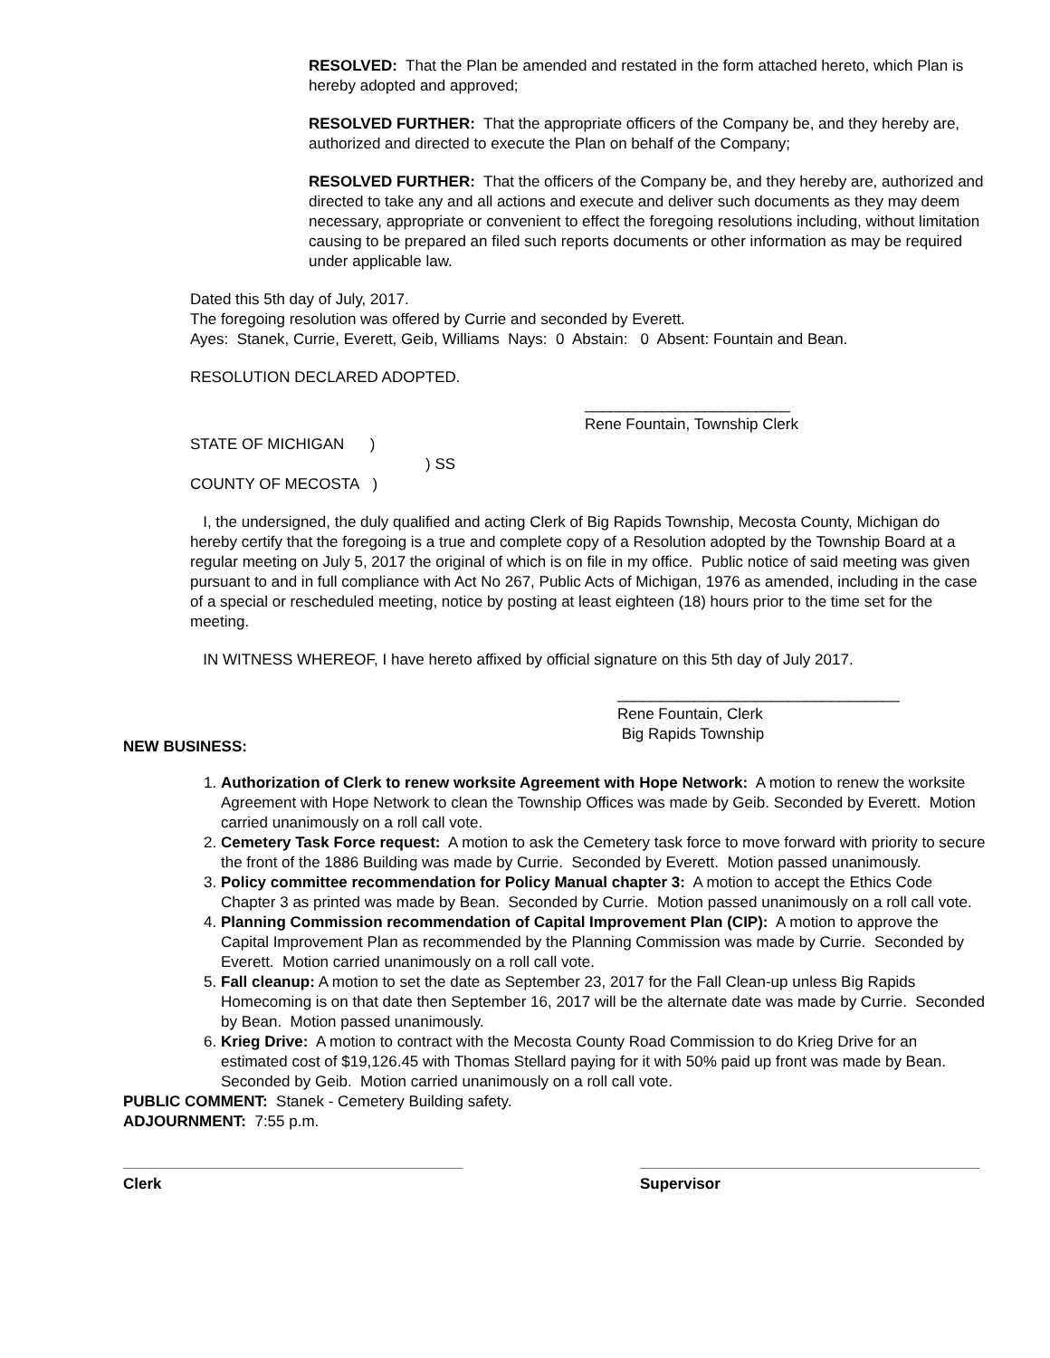RESOLVED: That the Plan be amended and restated in the form attached hereto, which Plan is hereby adopted and approved;
RESOLVED FURTHER: That the appropriate officers of the Company be, and they hereby are, authorized and directed to execute the Plan on behalf of the Company;
RESOLVED FURTHER: That the officers of the Company be, and they hereby are, authorized and directed to take any and all actions and execute and deliver such documents as they may deem necessary, appropriate or convenient to effect the foregoing resolutions including, without limitation causing to be prepared an filed such reports documents or other information as may be required under applicable law.
Dated this 5th day of July, 2017.
The foregoing resolution was offered by Currie and seconded by Everett.
Ayes: Stanek, Currie, Everett, Geib, Williams Nays: 0 Abstain: 0 Absent: Fountain and Bean.
RESOLUTION DECLARED ADOPTED.
________________________
Rene Fountain, Township Clerk
STATE OF MICHIGAN )
) SS
COUNTY OF MECOSTA )
I, the undersigned, the duly qualified and acting Clerk of Big Rapids Township, Mecosta County, Michigan do hereby certify that the foregoing is a true and complete copy of a Resolution adopted by the Township Board at a regular meeting on July 5, 2017 the original of which is on file in my office. Public notice of said meeting was given pursuant to and in full compliance with Act No 267, Public Acts of Michigan, 1976 as amended, including in the case of a special or rescheduled meeting, notice by posting at least eighteen (18) hours prior to the time set for the meeting.
IN WITNESS WHEREOF, I have hereto affixed by official signature on this 5th day of July 2017.
_________________________________
Rene Fountain, Clerk
Big Rapids Township
NEW BUSINESS:
1. Authorization of Clerk to renew worksite Agreement with Hope Network: A motion to renew the worksite Agreement with Hope Network to clean the Township Offices was made by Geib. Seconded by Everett. Motion carried unanimously on a roll call vote.
2. Cemetery Task Force request: A motion to ask the Cemetery task force to move forward with priority to secure the front of the 1886 Building was made by Currie. Seconded by Everett. Motion passed unanimously.
3. Policy committee recommendation for Policy Manual chapter 3: A motion to accept the Ethics Code Chapter 3 as printed was made by Bean. Seconded by Currie. Motion passed unanimously on a roll call vote.
4. Planning Commission recommendation of Capital Improvement Plan (CIP): A motion to approve the Capital Improvement Plan as recommended by the Planning Commission was made by Currie. Seconded by Everett. Motion carried unanimously on a roll call vote.
5. Fall cleanup: A motion to set the date as September 23, 2017 for the Fall Clean-up unless Big Rapids Homecoming is on that date then September 16, 2017 will be the alternate date was made by Currie. Seconded by Bean. Motion passed unanimously.
6. Krieg Drive: A motion to contract with the Mecosta County Road Commission to do Krieg Drive for an estimated cost of $19,126.45 with Thomas Stellard paying for it with 50% paid up front was made by Bean. Seconded by Geib. Motion carried unanimously on a roll call vote.
PUBLIC COMMENT: Stanek - Cemetery Building safety.
ADJOURNMENT: 7:55 p.m.
Clerk Supervisor